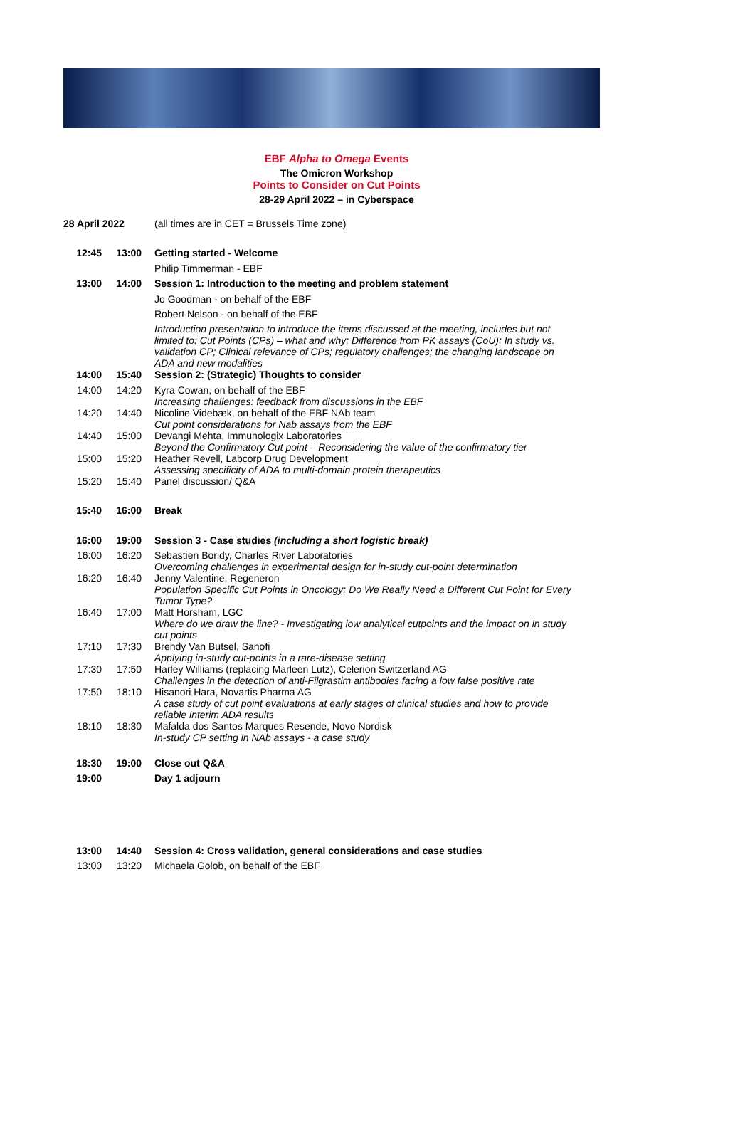EBF Alpha to Omega Events
The Omicron Workshop
Points to Consider on Cut Points
28-29 April 2022 – in Cyberspace
| 28 April 2022 | | | (all times are in CET = Brussels Time zone) |
| 12:45 | 13:00 | | Getting started - Welcome |
| | | | Philip Timmerman - EBF |
| 13:00 | 14:00 | | Session 1: Introduction to the meeting and problem statement |
| | | | Jo Goodman - on behalf of the EBF |
| | | | Robert Nelson - on behalf of the EBF |
| | | | Introduction presentation to introduce the items discussed at the meeting, includes but not limited to: Cut Points (CPs) – what and why; Difference from PK assays (CoU); In study vs. validation CP; Clinical relevance of CPs; regulatory challenges; the changing landscape on ADA and new modalities |
| 14:00 | 15:40 | | Session 2: (Strategic) Thoughts to consider |
| 14:00 | 14:20 | | Kyra Cowan, on behalf of the EBF Increasing challenges: feedback from discussions in the EBF |
| 14:20 | 14:40 | | Nicoline Videbæk, on behalf of the EBF NAb team Cut point considerations for Nab assays from the EBF |
| 14:40 | 15:00 | | Devangi Mehta, Immunologix Laboratories Beyond the Confirmatory Cut point – Reconsidering the value of the confirmatory tier |
| 15:00 | 15:20 | | Heather Revell, Labcorp Drug Development Assessing specificity of ADA to multi-domain protein therapeutics |
| 15:20 | 15:40 | | Panel discussion/ Q&A |
| 15:40 | 16:00 | | Break |
| 16:00 | 19:00 | | Session 3 - Case studies (including a short logistic break) |
| 16:00 | 16:20 | | Sebastien Boridy, Charles River Laboratories Overcoming challenges in experimental design for in-study cut-point determination |
| 16:20 | 16:40 | | Jenny Valentine, Regeneron Population Specific Cut Points in Oncology: Do We Really Need a Different Cut Point for Every Tumor Type? |
| 16:40 | 17:00 | | Matt Horsham, LGC Where do we draw the line? - Investigating low analytical cutpoints and the impact on in study cut points |
| 17:10 | 17:30 | | Brendy Van Butsel, Sanofi Applying in-study cut-points in a rare-disease setting |
| 17:30 | 17:50 | | Harley Williams (replacing Marleen Lutz), Celerion Switzerland AG Challenges in the detection of anti-Filgrastim antibodies facing a low false positive rate |
| 17:50 | 18:10 | | Hisanori Hara, Novartis Pharma AG A case study of cut point evaluations at early stages of clinical studies and how to provide reliable interim ADA results |
| 18:10 | 18:30 | | Mafalda dos Santos Marques Resende, Novo Nordisk In-study CP setting in NAb assays - a case study |
| 18:30 | 19:00 | | Close out Q&A |
| 19:00 | | | Day 1 adjourn |
| 13:00 | 14:40 | | Session 4: Cross validation, general considerations and case studies |
| 13:00 | 13:20 | | Michaela Golob, on behalf of the EBF |